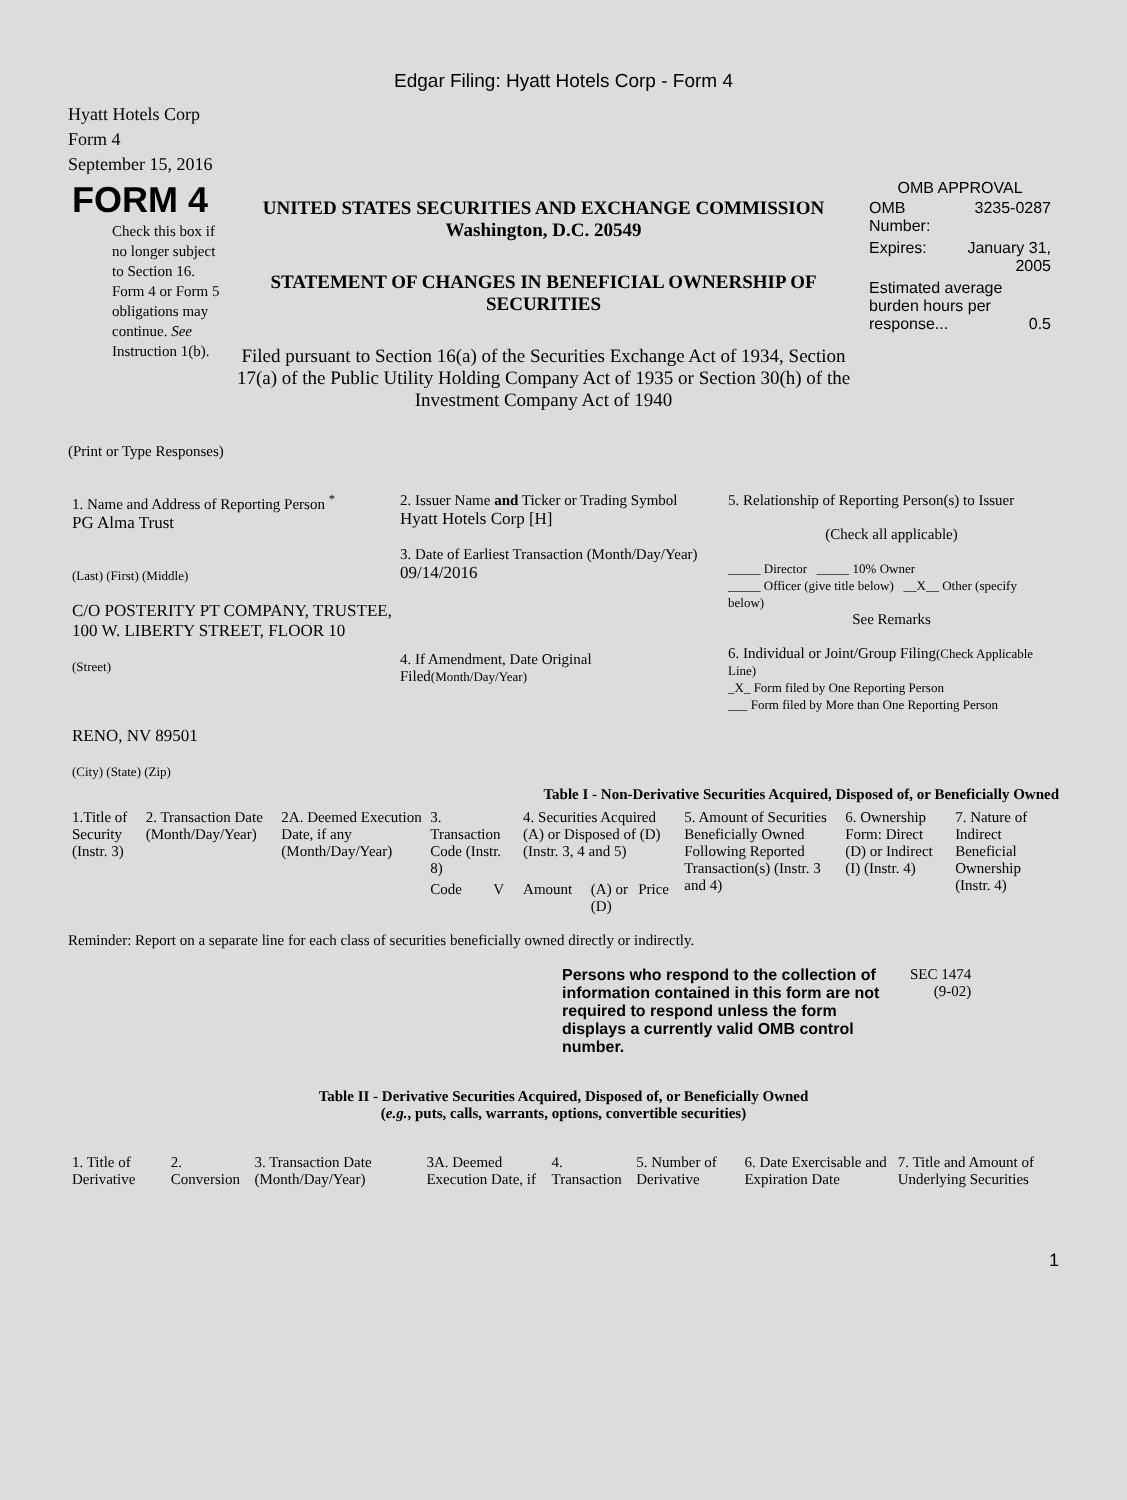Edgar Filing: Hyatt Hotels Corp - Form 4
Hyatt Hotels Corp
Form 4
September 15, 2016
| FORM 4 Check this box if no longer subject to Section 16. Form 4 or Form 5 obligations may continue. See Instruction 1(b). | UNITED STATES SECURITIES AND EXCHANGE COMMISSION Washington, D.C. 20549 STATEMENT OF CHANGES IN BENEFICIAL OWNERSHIP OF SECURITIES Filed pursuant to Section 16(a) of the Securities Exchange Act of 1934, Section 17(a) of the Public Utility Holding Company Act of 1935 or Section 30(h) of the Investment Company Act of 1940 | OMB APPROVAL / OMB Number: / 3235-0287 / / Expires: / January 31, 2005 / / Estimated average burden hours per response... 0.5 / / |
(Print or Type Responses)
| 1. Name and Address of Reporting Person <sup>*</sup> PG Alma Trust (Last) (First) (Middle) C/O POSTERITY PT COMPANY, TRUSTEE, 100 W. LIBERTY STREET, FLOOR 10 (Street) RENO, NV 89501 (City) (State) (Zip) | 2. Issuer Name and Ticker or Trading Symbol Hyatt Hotels Corp [H] 3. Date of Earliest Transaction (Month/Day/Year) 09/14/2016 4. If Amendment, Date Original Filed (Month/Day/Year) | 5. Relationship of Reporting Person(s) to Issuer (Check all applicable) _____ Director _____ 10% Owner _____ Officer (give title below) __X__ Other (specify below) See Remarks 6. Individual or Joint/Group Filing (Check Applicable Line) _X_ Form filed by One Reporting Person ___ Form filed by More than One Reporting Person |
Table I - Non-Derivative Securities Acquired, Disposed of, or Beneficially Owned
| 1.Title of Security (Instr. 3) | 2. Transaction Date (Month/Day/Year) | 2A. Deemed Execution Date, if any (Month/Day/Year) | 3. Transaction Code (Instr. 8) | | 4. Securities Acquired (A) or Disposed of (D) (Instr. 3, 4 and 5) | | | 5. Amount of Securities Beneficially Owned Following Reported Transaction(s) (Instr. 3 and 4) | 6. Ownership Form: Direct (D) or Indirect (I) (Instr. 4) | 7. Nature of Indirect Beneficial Ownership (Instr. 4) |
| --- | --- | --- | --- | --- | --- | --- | --- | --- | --- | --- |
| | | | Code | V | Amount | (A) or (D) | Price | | | |
Reminder: Report on a separate line for each class of securities beneficially owned directly or indirectly.
| Persons who respond to the collection of information contained in this form are not required to respond unless the form displays a currently valid OMB control number. | SEC 1474 (9-02) |
Table II - Derivative Securities Acquired, Disposed of, or Beneficially Owned
(e.g., puts, calls, warrants, options, convertible securities)
| 1. Title of Derivative | 2. Conversion | 3. Transaction Date (Month/Day/Year) | 3A. Deemed Execution Date, if | 4. Transaction | 5. Number of Derivative | 6. Date Exercisable and Expiration Date | 7. Title and Amount of Underlying Securities |
1